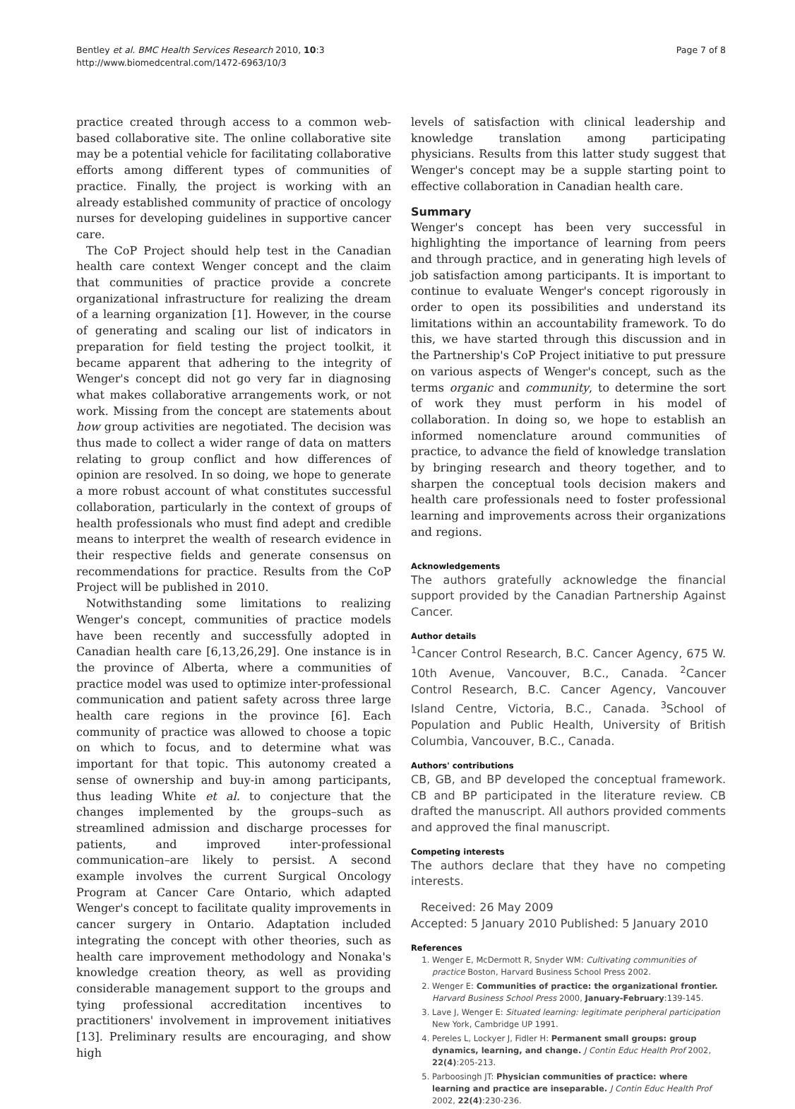Bentley et al. BMC Health Services Research 2010, 10:3
http://www.biomedcentral.com/1472-6963/10/3
Page 7 of 8
practice created through access to a common web-based collaborative site. The online collaborative site may be a potential vehicle for facilitating collaborative efforts among different types of communities of practice. Finally, the project is working with an already established community of practice of oncology nurses for developing guidelines in supportive cancer care.
The CoP Project should help test in the Canadian health care context Wenger concept and the claim that communities of practice provide a concrete organizational infrastructure for realizing the dream of a learning organization [1]. However, in the course of generating and scaling our list of indicators in preparation for field testing the project toolkit, it became apparent that adhering to the integrity of Wenger's concept did not go very far in diagnosing what makes collaborative arrangements work, or not work. Missing from the concept are statements about how group activities are negotiated. The decision was thus made to collect a wider range of data on matters relating to group conflict and how differences of opinion are resolved. In so doing, we hope to generate a more robust account of what constitutes successful collaboration, particularly in the context of groups of health professionals who must find adept and credible means to interpret the wealth of research evidence in their respective fields and generate consensus on recommendations for practice. Results from the CoP Project will be published in 2010.
Notwithstanding some limitations to realizing Wenger's concept, communities of practice models have been recently and successfully adopted in Canadian health care [6,13,26,29]. One instance is in the province of Alberta, where a communities of practice model was used to optimize inter-professional communication and patient safety across three large health care regions in the province [6]. Each community of practice was allowed to choose a topic on which to focus, and to determine what was important for that topic. This autonomy created a sense of ownership and buy-in among participants, thus leading White et al. to conjecture that the changes implemented by the groups–such as streamlined admission and discharge processes for patients, and improved inter-professional communication–are likely to persist. A second example involves the current Surgical Oncology Program at Cancer Care Ontario, which adapted Wenger's concept to facilitate quality improvements in cancer surgery in Ontario. Adaptation included integrating the concept with other theories, such as health care improvement methodology and Nonaka's knowledge creation theory, as well as providing considerable management support to the groups and tying professional accreditation incentives to practitioners' involvement in improvement initiatives [13]. Preliminary results are encouraging, and show high
levels of satisfaction with clinical leadership and knowledge translation among participating physicians. Results from this latter study suggest that Wenger's concept may be a supple starting point to effective collaboration in Canadian health care.
Summary
Wenger's concept has been very successful in highlighting the importance of learning from peers and through practice, and in generating high levels of job satisfaction among participants. It is important to continue to evaluate Wenger's concept rigorously in order to open its possibilities and understand its limitations within an accountability framework. To do this, we have started through this discussion and in the Partnership's CoP Project initiative to put pressure on various aspects of Wenger's concept, such as the terms organic and community, to determine the sort of work they must perform in his model of collaboration. In doing so, we hope to establish an informed nomenclature around communities of practice, to advance the field of knowledge translation by bringing research and theory together, and to sharpen the conceptual tools decision makers and health care professionals need to foster professional learning and improvements across their organizations and regions.
Acknowledgements
The authors gratefully acknowledge the financial support provided by the Canadian Partnership Against Cancer.
Author details
<sup>1</sup> Cancer Control Research, B.C. Cancer Agency, 675 W. 10th Avenue, Vancouver, B.C., Canada. <sup>2</sup>Cancer Control Research, B.C. Cancer Agency, Vancouver Island Centre, Victoria, B.C., Canada. <sup>3</sup>School of Population and Public Health, University of British Columbia, Vancouver, B.C., Canada.
Authors' contributions
CB, GB, and BP developed the conceptual framework. CB and BP participated in the literature review. CB drafted the manuscript. All authors provided comments and approved the final manuscript.
Competing interests
The authors declare that they have no competing interests.
Received: 26 May 2009
Accepted: 5 January 2010 Published: 5 January 2010
References
1. Wenger E, McDermott R, Snyder WM: Cultivating communities of practice Boston, Harvard Business School Press 2002.
2. Wenger E: Communities of practice: the organizational frontier. Harvard Business School Press 2000, January-February:139-145.
3. Lave J, Wenger E: Situated learning: legitimate peripheral participation New York, Cambridge UP 1991.
4. Pereles L, Lockyer J, Fidler H: Permanent small groups: group dynamics, learning, and change. J Contin Educ Health Prof 2002, 22(4):205-213.
5. Parboosingh JT: Physician communities of practice: where learning and practice are inseparable. J Contin Educ Health Prof 2002, 22(4):230-236.